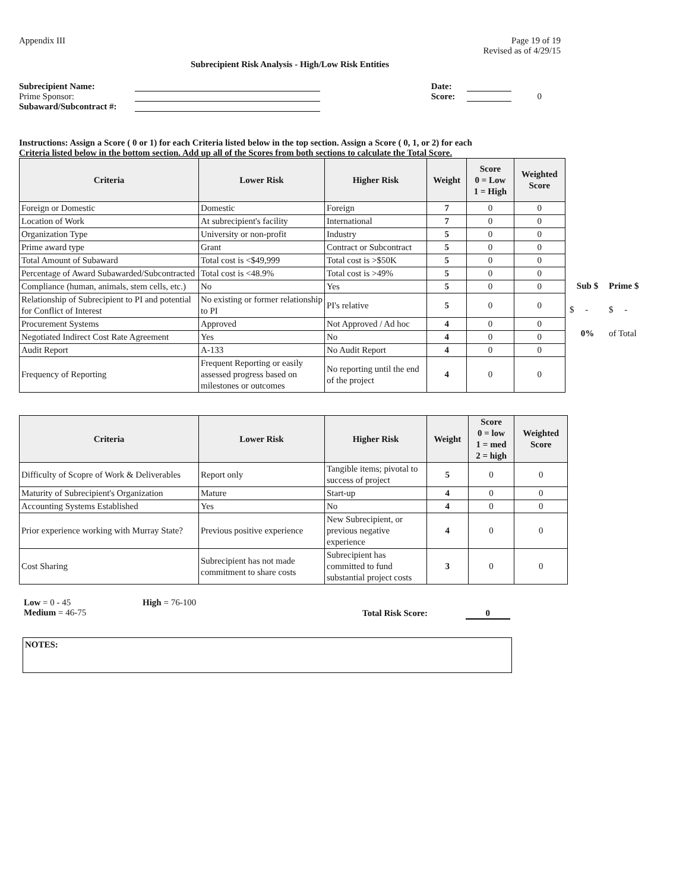Appendix III Page 19 of 19
Revised as of 4/29/15
Subrecipient Risk Analysis - High/Low Risk Entities
Subrecipient Name:
Prime Sponsor:
Subaward/Subcontract #:
Date:
Score: 0
Instructions: Assign a Score ( 0 or 1) for each Criteria listed below in the top section. Assign a Score ( 0, 1, or 2) for each
Criteria listed below in the bottom section. Add up all of the Scores from both sections to calculate the Total Score.
| Criteria | Lower Risk | Higher Risk | Weight | Score 0 = Low 1 = High | Weighted Score |
| --- | --- | --- | --- | --- | --- |
| Foreign or Domestic | Domestic | Foreign | 7 | 0 | 0 |
| Location of Work | At subrecipient's facility | International | 7 | 0 | 0 |
| Organization Type | University or non-profit | Industry | 5 | 0 | 0 |
| Prime award type | Grant | Contract or Subcontract | 5 | 0 | 0 |
| Total Amount of Subaward | Total cost is <$49,999 | Total cost is >$50K | 5 | 0 | 0 |
| Percentage of Award Subawarded/Subcontracted | Total cost is <48.9% | Total cost is >49% | 5 | 0 | 0 |
| Compliance (human, animals, stem cells, etc.) | No | Yes | 5 | 0 | 0 |
| Relationship of Subrecipient to PI and potential for Conflict of Interest | No existing or former relationship to PI | PI's relative | 5 | 0 | 0 |
| Procurement Systems | Approved | Not Approved / Ad hoc | 4 | 0 | 0 |
| Negotiated Indirect Cost Rate Agreement | Yes | No | 4 | 0 | 0 |
| Audit Report | A-133 | No Audit Report | 4 | 0 | 0 |
| Frequency of Reporting | Frequent Reporting or easily assessed progress based on milestones or outcomes | No reporting until the end of the project | 4 | 0 | 0 |
| Sub $ | Prime $ |
| $ - | $ - |
| 0% | of Total |
| Criteria | Lower Risk | Higher Risk | Weight | Score 0 = low 1 = med 2 = high | Weighted Score |
| --- | --- | --- | --- | --- | --- |
| Difficulty of Scopre of Work & Deliverables | Report only | Tangible items; pivotal to success of project | 5 | 0 | 0 |
| Maturity of Subrecipient's Organization | Mature | Start-up | 4 | 0 | 0 |
| Accounting Systems Established | Yes | No | 4 | 0 | 0 |
| Prior experience working with Murray State? | Previous positive experience | New Subrecipient, or previous negative experience | 4 | 0 | 0 |
| Cost Sharing | Subrecipient has not made commitment to share costs | Subrecipient has committed to fund substantial project costs | 3 | 0 | 0 |
Low = 0 - 45
Medium = 46-75
High = 76-100
Total Risk Score: 0
NOTES: